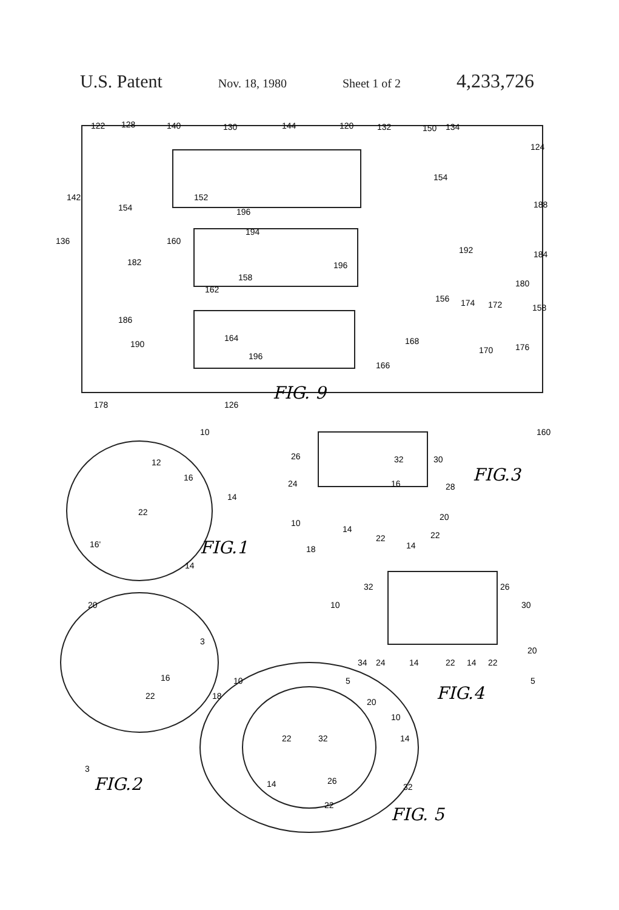U.S. Patent Nov. 18, 1980 Sheet 1 of 2 4,233,726
122
128
140
130
144
120
132
150
134
124
142
154
152
196
154
188
136
194
160
192
184
182
196
158
162
180
156
174
172
158
186
164
168
190
176
170
196
166
178
126
160
10
12
16
14
22
16'
14
26
32
30
16
28
24
20
10
14
22
14
22
18
20
3
16
10
22
18
3
32
26
10
30
20
34
24
14
22
14
22
5
5
20
10
22
32
14
14
26
32
22
FIG. 9
FIG.3
FIG.1
FIG.4
FIG.2
FIG. 5